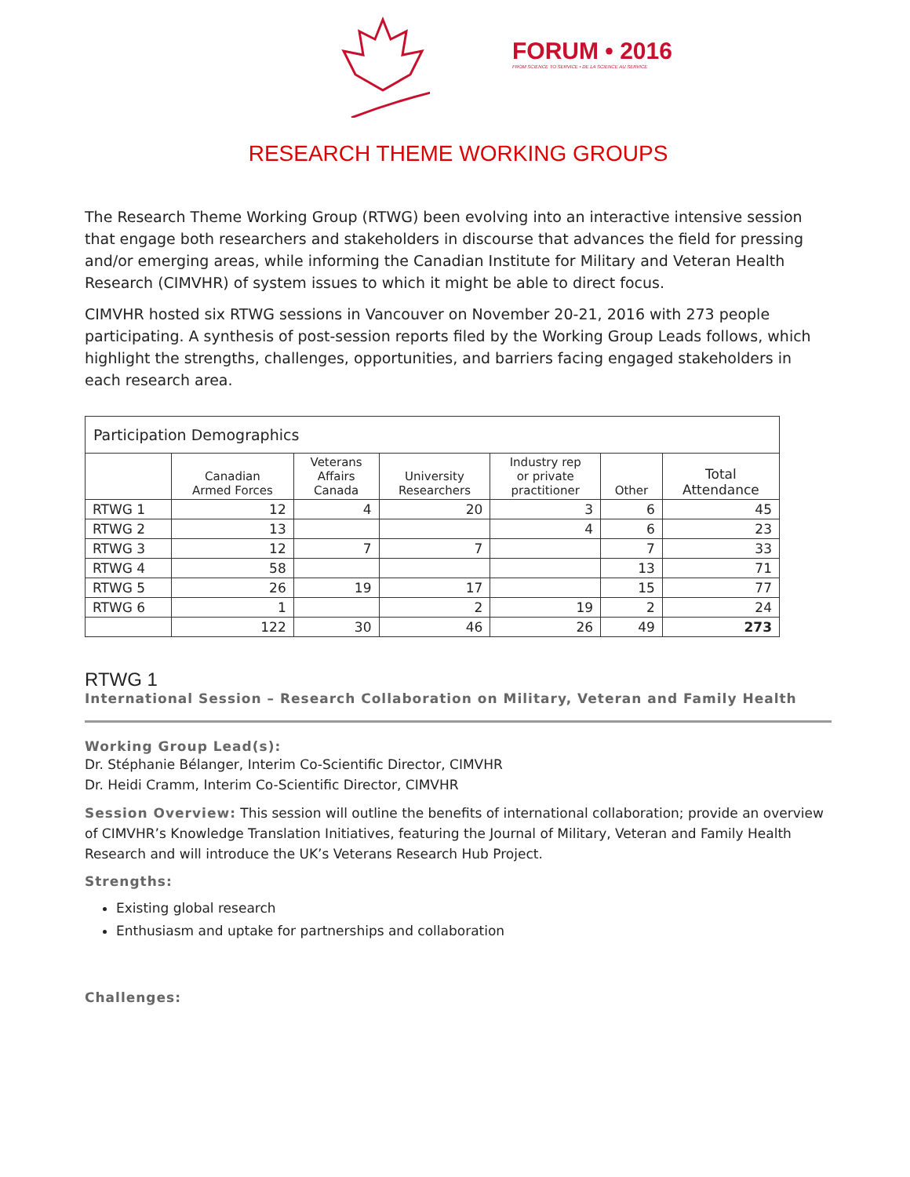FORUM • 2016
FROM SCIENCE TO SERVICE • DE LA SCIENCE AU SERVICE
RESEARCH THEME WORKING GROUPS
The Research Theme Working Group (RTWG) been evolving into an interactive intensive session that engage both researchers and stakeholders in discourse that advances the field for pressing and/or emerging areas, while informing the Canadian Institute for Military and Veteran Health Research (CIMVHR) of system issues to which it might be able to direct focus.
CIMVHR hosted six RTWG sessions in Vancouver on November 20-21, 2016 with 273 people participating. A synthesis of post-session reports filed by the Working Group Leads follows, which highlight the strengths, challenges, opportunities, and barriers facing engaged stakeholders in each research area.
| Participation Demographics | | | | | | |
| | Canadian Armed Forces | Veterans Affairs Canada | University Researchers | Industry rep or private practitioner | Other | Total Attendance |
| RTWG 1 | 12 | 4 | 20 | 3 | 6 | 45 |
| RTWG 2 | 13 | | | 4 | 6 | 23 |
| RTWG 3 | 12 | 7 | 7 | | 7 | 33 |
| RTWG 4 | 58 | | | | 13 | 71 |
| RTWG 5 | 26 | 19 | 17 | | 15 | 77 |
| RTWG 6 | 1 | | 2 | 19 | 2 | 24 |
| | 122 | 30 | 46 | 26 | 49 | 273 |
RTWG 1
International Session – Research Collaboration on Military, Veteran and Family Health
Working Group Lead(s):
Dr. Stéphanie Bélanger, Interim Co-Scientific Director, CIMVHR
Dr. Heidi Cramm, Interim Co-Scientific Director, CIMVHR
Session Overview: This session will outline the benefits of international collaboration; provide an overview of CIMVHR’s Knowledge Translation Initiatives, featuring the Journal of Military, Veteran and Family Health Research and will introduce the UK’s Veterans Research Hub Project.
Strengths:
Existing global research
Enthusiasm and uptake for partnerships and collaboration
Challenges: